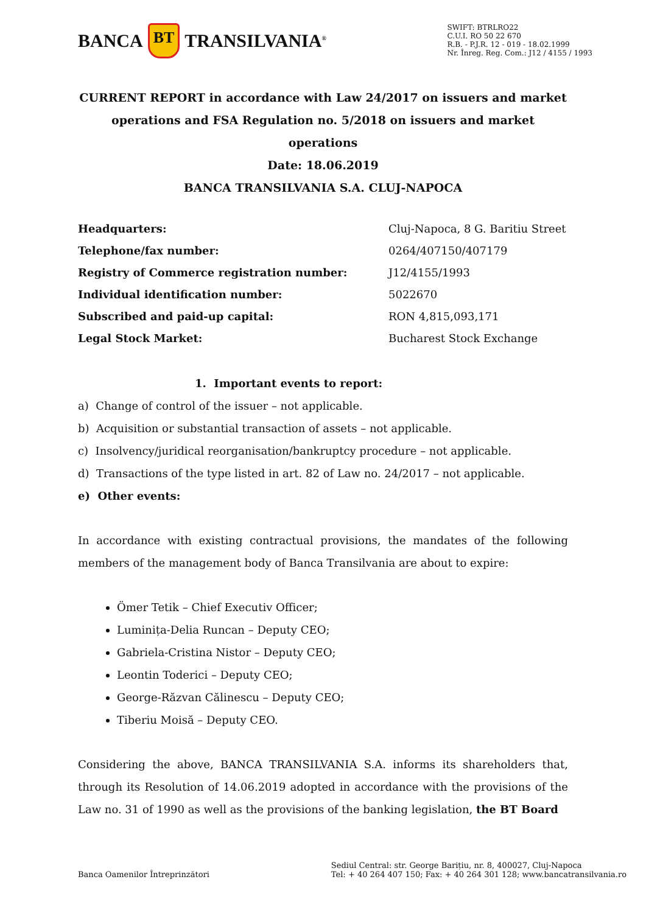BANCA BT TRANSILVANIA<sup>®</sup>
SWIFT: BTRLRO22
C.U.I. RO 50 22 670
R.B. - P.J.R. 12 - 019 - 18.02.1999
Nr. Înreg. Reg. Com.: J12 / 4155 / 1993
CURRENT REPORT in accordance with Law 24/2017 on issuers and market operations and FSA Regulation no. 5/2018 on issuers and market operations
Date: 18.06.2019
BANCA TRANSILVANIA S.A. CLUJ-NAPOCA
| Headquarters: | Cluj-Napoca, 8 G. Baritiu Street |
| Telephone/fax number: | 0264/407150/407179 |
| Registry of Commerce registration number: | J12/4155/1993 |
| Individual identification number: | 5022670 |
| Subscribed and paid-up capital: | RON 4,815,093,171 |
| Legal Stock Market: | Bucharest Stock Exchange |
1. Important events to report:
a) Change of control of the issuer – not applicable.
b) Acquisition or substantial transaction of assets – not applicable.
c) Insolvency/juridical reorganisation/bankruptcy procedure – not applicable.
d) Transactions of the type listed in art. 82 of Law no. 24/2017 – not applicable.
e) Other events:
In accordance with existing contractual provisions, the mandates of the following members of the management body of Banca Transilvania are about to expire:
Ömer Tetik – Chief Executiv Officer;
Luminița-Delia Runcan – Deputy CEO;
Gabriela-Cristina Nistor – Deputy CEO;
Leontin Toderici – Deputy CEO;
George-Răzvan Călinescu – Deputy CEO;
Tiberiu Moisă – Deputy CEO.
Considering the above, BANCA TRANSILVANIA S.A. informs its shareholders that, through its Resolution of 14.06.2019 adopted in accordance with the provisions of the Law no. 31 of 1990 as well as the provisions of the banking legislation, the BT Board
Banca Oamenilor Întreprinzători
Sediul Central: str. George Barițiu, nr. 8, 400027, Cluj-Napoca
Tel: + 40 264 407 150; Fax: + 40 264 301 128; www.bancatransilvania.ro